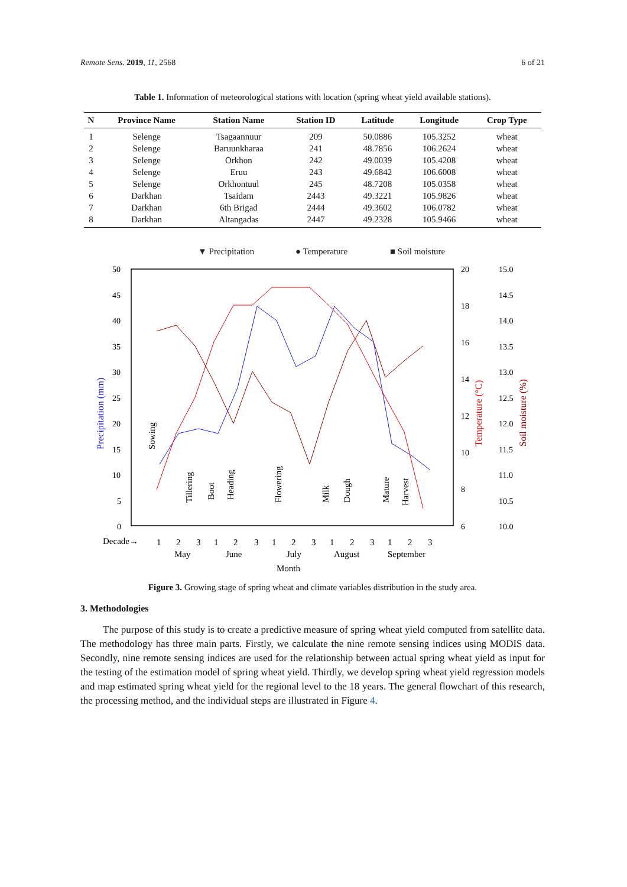Remote Sens. 2019, 11, 2568 6 of 21
Table 1. Information of meteorological stations with location (spring wheat yield available stations).
| N | Province Name | Station Name | Station ID | Latitude | Longitude | Crop Type |
| --- | --- | --- | --- | --- | --- | --- |
| 1 | Selenge | Tsagaannuur | 209 | 50.0886 | 105.3252 | wheat |
| 2 | Selenge | Baruunkharaa | 241 | 48.7856 | 106.2624 | wheat |
| 3 | Selenge | Orkhon | 242 | 49.0039 | 105.4208 | wheat |
| 4 | Selenge | Eruu | 243 | 49.6842 | 106.6008 | wheat |
| 5 | Selenge | Orkhontuul | 245 | 48.7208 | 105.0358 | wheat |
| 6 | Darkhan | Tsaidam | 2443 | 49.3221 | 105.9826 | wheat |
| 7 | Darkhan | 6th Brigad | 2444 | 49.3602 | 106.0782 | wheat |
| 8 | Darkhan | Altangadas | 2447 | 49.2328 | 105.9466 | wheat |
▼ Precipitation
● Temperature
■ Soil moisture
50
45
40
35
30
25
20
15
10
5
0
20
18
16
14
12
10
8
6
15.0
14.5
14.0
13.5
13.0
12.5
12.0
11.5
11.0
10.5
10.0
Precipitation (mm)
Temperature (°C)
Soil moisture (%)
Sowing
Tillering
Boot
Heading
Flowering
Milk
Dough
Mature
Harvest
Decade→
1
2
3
1
2
3
1
2
3
1
2
3
1
2
3
May
June
July
August
September
Month
Figure 3. Growing stage of spring wheat and climate variables distribution in the study area.
3. Methodologies
The purpose of this study is to create a predictive measure of spring wheat yield computed from satellite data. The methodology has three main parts. Firstly, we calculate the nine remote sensing indices using MODIS data. Secondly, nine remote sensing indices are used for the relationship between actual spring wheat yield as input for the testing of the estimation model of spring wheat yield. Thirdly, we develop spring wheat yield regression models and map estimated spring wheat yield for the regional level to the 18 years. The general flowchart of this research, the processing method, and the individual steps are illustrated in Figure 4.